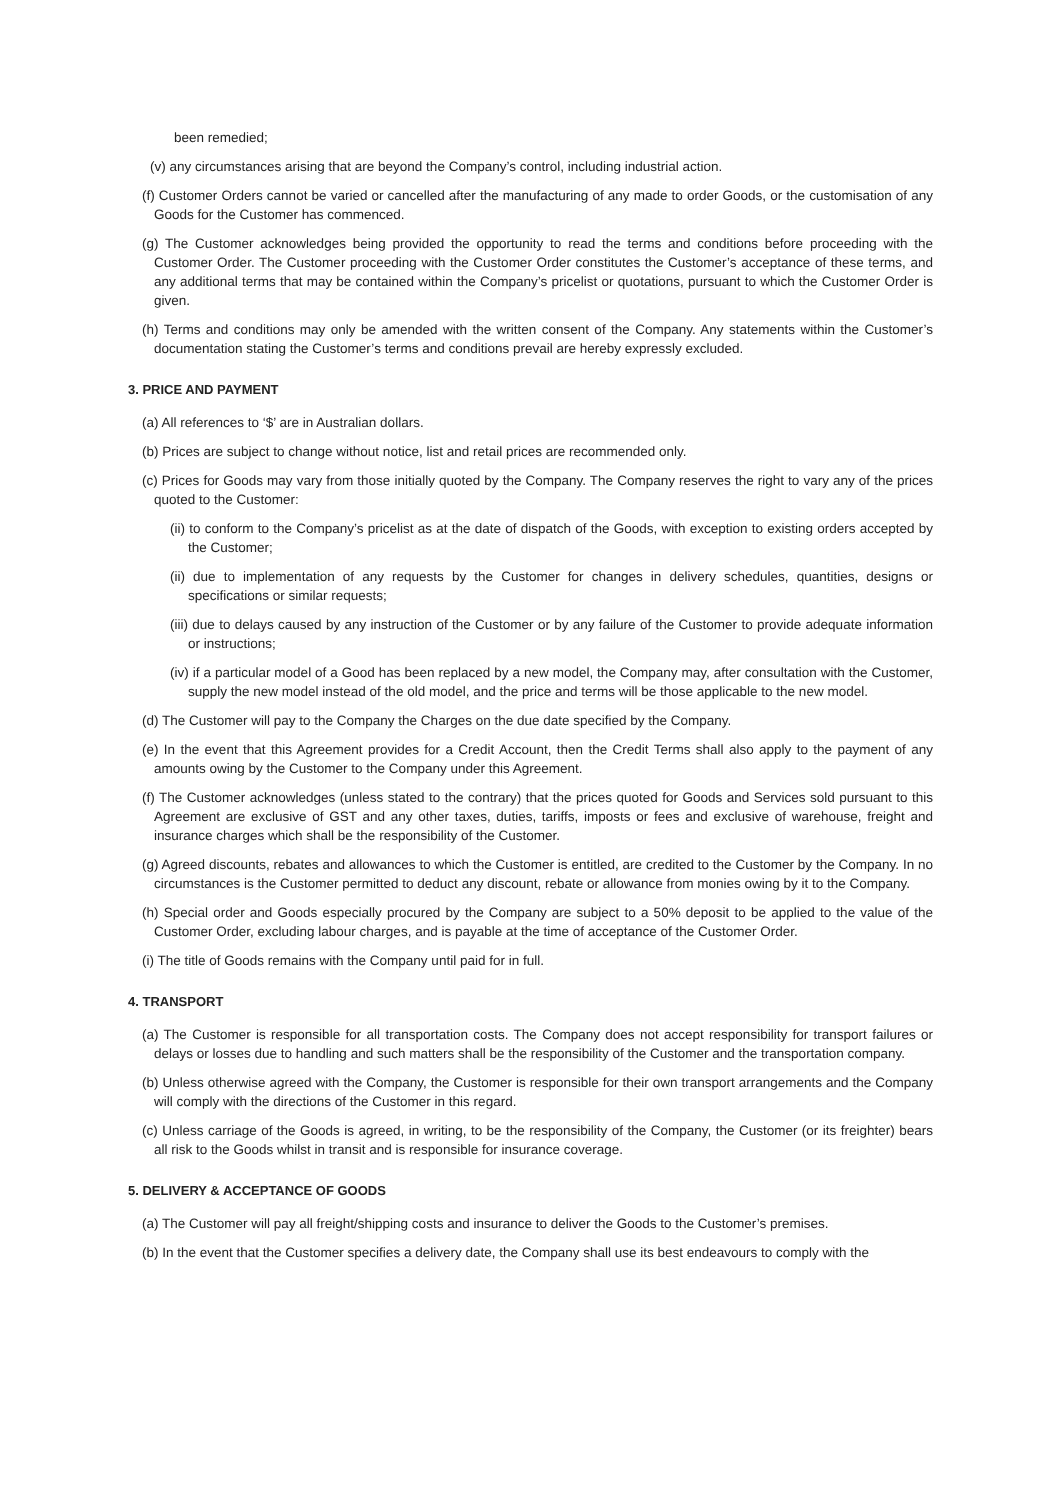been remedied;
(v) any circumstances arising that are beyond the Company’s control, including industrial action.
(f) Customer Orders cannot be varied or cancelled after the manufacturing of any made to order Goods, or the customisation of any Goods for the Customer has commenced.
(g) The Customer acknowledges being provided the opportunity to read the terms and conditions before proceeding with the Customer Order. The Customer proceeding with the Customer Order constitutes the Customer’s acceptance of these terms, and any additional terms that may be contained within the Company’s pricelist or quotations, pursuant to which the Customer Order is given.
(h) Terms and conditions may only be amended with the written consent of the Company. Any statements within the Customer’s documentation stating the Customer’s terms and conditions prevail are hereby expressly excluded.
3. PRICE AND PAYMENT
(a) All references to ‘$’ are in Australian dollars.
(b) Prices are subject to change without notice, list and retail prices are recommended only.
(c) Prices for Goods may vary from those initially quoted by the Company. The Company reserves the right to vary any of the prices quoted to the Customer:
(ii) to conform to the Company’s pricelist as at the date of dispatch of the Goods, with exception to existing orders accepted by the Customer;
(ii) due to implementation of any requests by the Customer for changes in delivery schedules, quantities, designs or specifications or similar requests;
(iii) due to delays caused by any instruction of the Customer or by any failure of the Customer to provide adequate information or instructions;
(iv) if a particular model of a Good has been replaced by a new model, the Company may, after consultation with the Customer, supply the new model instead of the old model, and the price and terms will be those applicable to the new model.
(d) The Customer will pay to the Company the Charges on the due date specified by the Company.
(e) In the event that this Agreement provides for a Credit Account, then the Credit Terms shall also apply to the payment of any amounts owing by the Customer to the Company under this Agreement.
(f) The Customer acknowledges (unless stated to the contrary) that the prices quoted for Goods and Services sold pursuant to this Agreement are exclusive of GST and any other taxes, duties, tariffs, imposts or fees and exclusive of warehouse, freight and insurance charges which shall be the responsibility of the Customer.
(g) Agreed discounts, rebates and allowances to which the Customer is entitled, are credited to the Customer by the Company. In no circumstances is the Customer permitted to deduct any discount, rebate or allowance from monies owing by it to the Company.
(h) Special order and Goods especially procured by the Company are subject to a 50% deposit to be applied to the value of the Customer Order, excluding labour charges, and is payable at the time of acceptance of the Customer Order.
(i) The title of Goods remains with the Company until paid for in full.
4. TRANSPORT
(a) The Customer is responsible for all transportation costs. The Company does not accept responsibility for transport failures or delays or losses due to handling and such matters shall be the responsibility of the Customer and the transportation company.
(b) Unless otherwise agreed with the Company, the Customer is responsible for their own transport arrangements and the Company will comply with the directions of the Customer in this regard.
(c) Unless carriage of the Goods is agreed, in writing, to be the responsibility of the Company, the Customer (or its freighter) bears all risk to the Goods whilst in transit and is responsible for insurance coverage.
5. DELIVERY & ACCEPTANCE OF GOODS
(a) The Customer will pay all freight/shipping costs and insurance to deliver the Goods to the Customer’s premises.
(b) In the event that the Customer specifies a delivery date, the Company shall use its best endeavours to comply with the